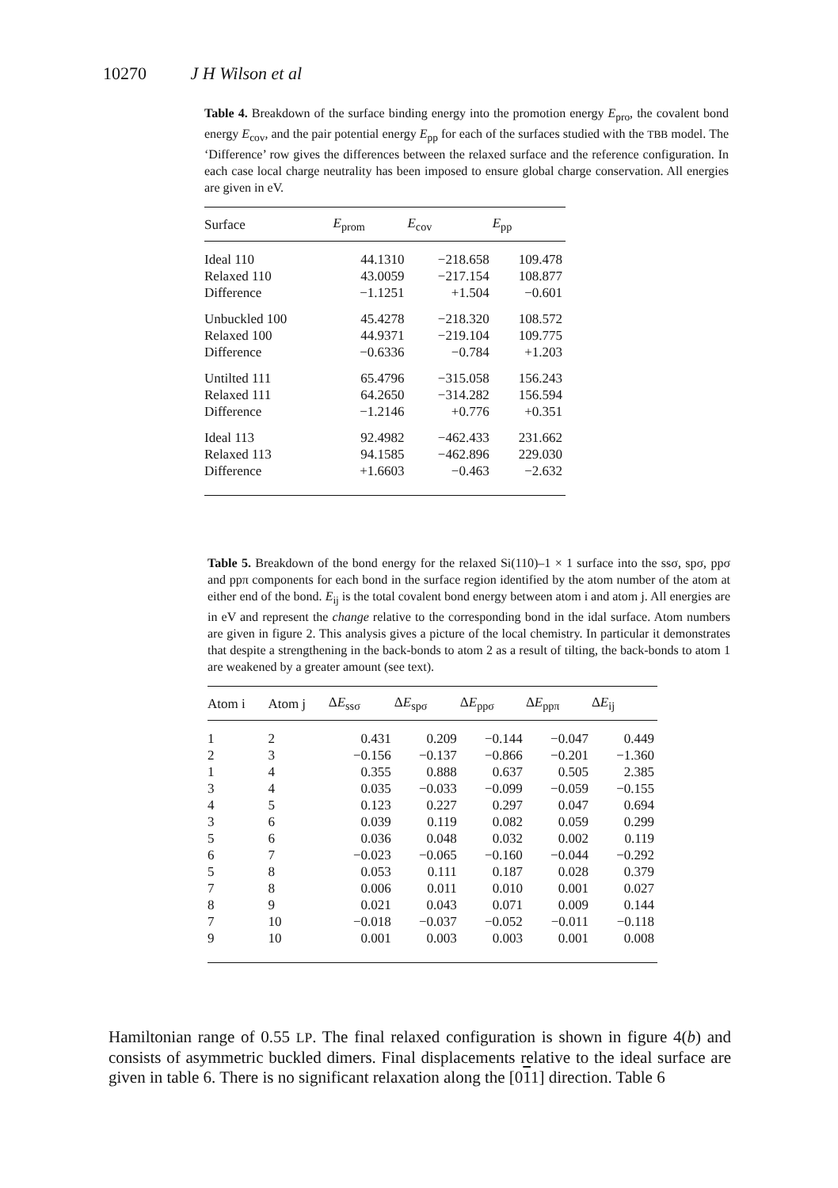10270 J H Wilson et al
Table 4. Breakdown of the surface binding energy into the promotion energy E<sub>pro</sub>, the covalent bond energy E<sub>cov</sub>, and the pair potential energy E<sub>pp</sub> for each of the surfaces studied with the TBB model. The ‘Difference’ row gives the differences between the relaxed surface and the reference configuration. In each case local charge neutrality has been imposed to ensure global charge conservation. All energies are given in eV.
| Surface | E<sub>prom</sub> | E<sub>cov</sub> | E<sub>pp</sub> |
| --- | --- | --- | --- |
| Ideal 110 | 44.1310 | −218.658 | 109.478 |
| Relaxed 110 | 43.0059 | −217.154 | 108.877 |
| Difference | −1.1251 | +1.504 | −0.601 |
| Unbuckled 100 | 45.4278 | −218.320 | 108.572 |
| Relaxed 100 | 44.9371 | −219.104 | 109.775 |
| Difference | −0.6336 | −0.784 | +1.203 |
| Untilted 111 | 65.4796 | −315.058 | 156.243 |
| Relaxed 111 | 64.2650 | −314.282 | 156.594 |
| Difference | −1.2146 | +0.776 | +0.351 |
| Ideal 113 | 92.4982 | −462.433 | 231.662 |
| Relaxed 113 | 94.1585 | −462.896 | 229.030 |
| Difference | +1.6603 | −0.463 | −2.632 |
Table 5. Breakdown of the bond energy for the relaxed Si(110)–1 × 1 surface into the ssσ, spσ, ppσ and ppπ components for each bond in the surface region identified by the atom number of the atom at either end of the bond. E<sub>ij</sub> is the total covalent bond energy between atom i and atom j. All energies are in eV and represent the change relative to the corresponding bond in the idal surface. Atom numbers are given in figure 2. This analysis gives a picture of the local chemistry. In particular it demonstrates that despite a strengthening in the back-bonds to atom 2 as a result of tilting, the back-bonds to atom 1 are weakened by a greater amount (see text).
| Atom i | Atom j | Δ E<sub>ssσ</sub> | Δ E<sub>spσ</sub> | Δ E<sub>ppσ</sub> | Δ E<sub>ppπ</sub> | Δ E<sub>ij</sub> |
| --- | --- | --- | --- | --- | --- | --- |
| 1 | 2 | 0.431 | 0.209 | −0.144 | −0.047 | 0.449 |
| 2 | 3 | −0.156 | −0.137 | −0.866 | −0.201 | −1.360 |
| 1 | 4 | 0.355 | 0.888 | 0.637 | 0.505 | 2.385 |
| 3 | 4 | 0.035 | −0.033 | −0.099 | −0.059 | −0.155 |
| 4 | 5 | 0.123 | 0.227 | 0.297 | 0.047 | 0.694 |
| 3 | 6 | 0.039 | 0.119 | 0.082 | 0.059 | 0.299 |
| 5 | 6 | 0.036 | 0.048 | 0.032 | 0.002 | 0.119 |
| 6 | 7 | −0.023 | −0.065 | −0.160 | −0.044 | −0.292 |
| 5 | 8 | 0.053 | 0.111 | 0.187 | 0.028 | 0.379 |
| 7 | 8 | 0.006 | 0.011 | 0.010 | 0.001 | 0.027 |
| 8 | 9 | 0.021 | 0.043 | 0.071 | 0.009 | 0.144 |
| 7 | 10 | −0.018 | −0.037 | −0.052 | −0.011 | −0.118 |
| 9 | 10 | 0.001 | 0.003 | 0.003 | 0.001 | 0.008 |
Hamiltonian range of 0.55 LP. The final relaxed configuration is shown in figure 4(b) and consists of asymmetric buckled dimers. Final displacements relative to the ideal surface are given in table 6. There is no significant relaxation along the [011] direction. Table 6